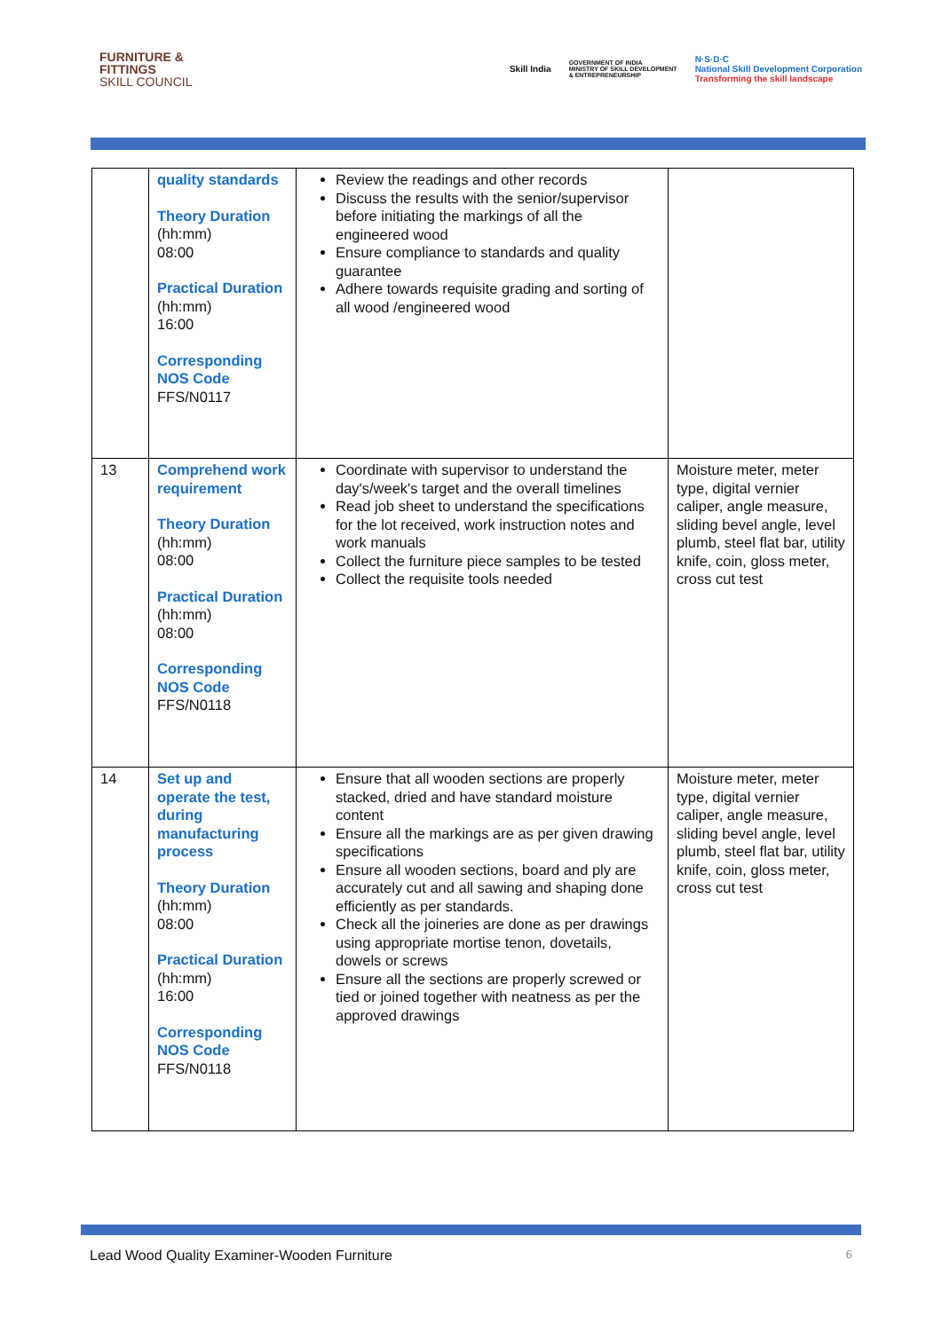FURNITURE &
FITTINGS
SKILL COUNCIL
Skill India GOVERNMENT OF INDIA
MINISTRY OF SKILL DEVELOPMENT
& ENTREPRENEURSHIP N·S·D·C
National Skill Development Corporation
Transforming the skill landscape
| | quality standards Theory Duration (hh:mm) 08:00 Practical Duration (hh:mm) 16:00 Corresponding NOS Code FFS/N0117 | Review the readings and other records Discuss the results with the senior/supervisor before initiating the markings of all the engineered wood Ensure compliance to standards and quality guarantee Adhere towards requisite grading and sorting of all wood /engineered wood | |
| 13 | Comprehend work requirement Theory Duration (hh:mm) 08:00 Practical Duration (hh:mm) 08:00 Corresponding NOS Code FFS/N0118 | Coordinate with supervisor to understand the day's/week's target and the overall timelines Read job sheet to understand the specifications for the lot received, work instruction notes and work manuals Collect the furniture piece samples to be tested Collect the requisite tools needed | Moisture meter, meter type, digital vernier caliper, angle measure, sliding bevel angle, level plumb, steel flat bar, utility knife, coin, gloss meter, cross cut test |
| 14 | Set up and operate the test, during manufacturing process Theory Duration (hh:mm) 08:00 Practical Duration (hh:mm) 16:00 Corresponding NOS Code FFS/N0118 | Ensure that all wooden sections are properly stacked, dried and have standard moisture content Ensure all the markings are as per given drawing specifications Ensure all wooden sections, board and ply are accurately cut and all sawing and shaping done efficiently as per standards. Check all the joineries are done as per drawings using appropriate mortise tenon, dovetails, dowels or screws Ensure all the sections are properly screwed or tied or joined together with neatness as per the approved drawings | Moisture meter, meter type, digital vernier caliper, angle measure, sliding bevel angle, level plumb, steel flat bar, utility knife, coin, gloss meter, cross cut test |
Lead Wood Quality Examiner-Wooden Furniture 6